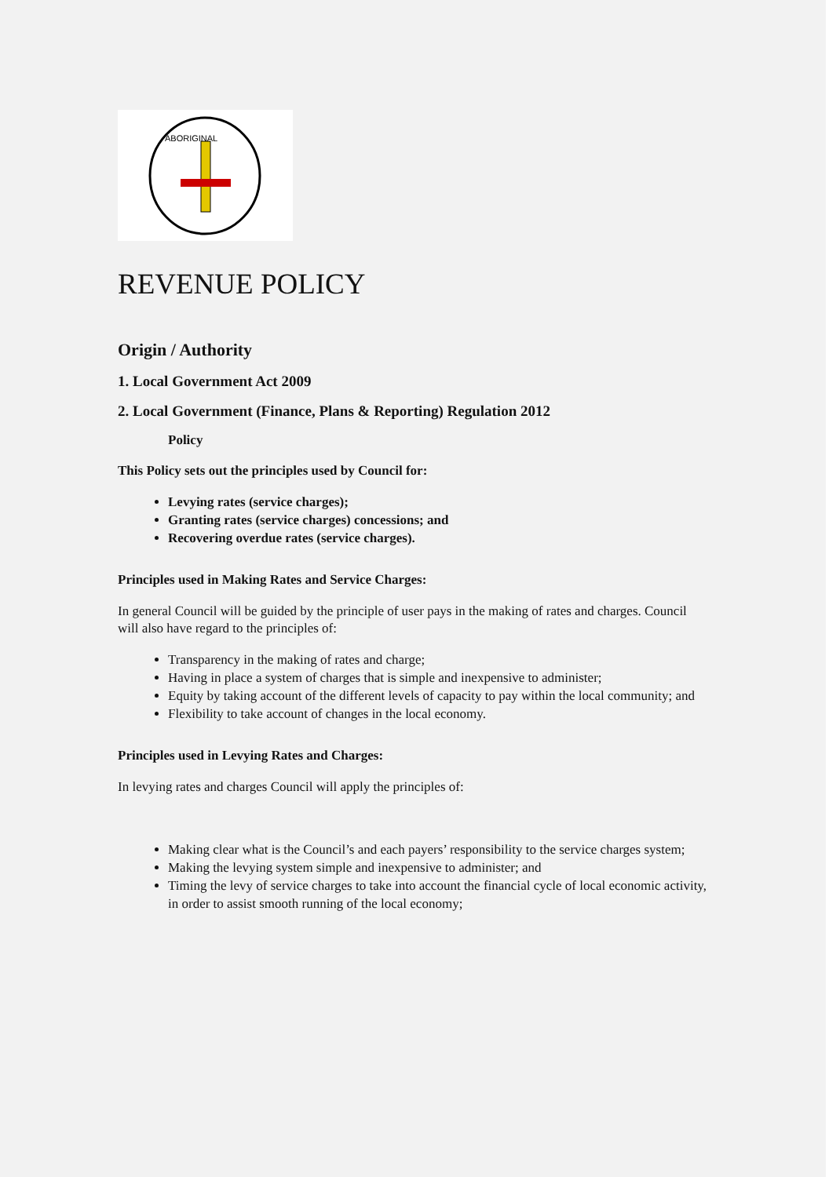ABORIGINAL
REVENUE POLICY
Origin / Authority
1. Local Government Act 2009
2. Local Government (Finance, Plans & Reporting) Regulation 2012
Policy
This Policy sets out the principles used by Council for:
Levying rates (service charges);
Granting rates (service charges) concessions; and
Recovering overdue rates (service charges).
Principles used in Making Rates and Service Charges:
In general Council will be guided by the principle of user pays in the making of rates and charges. Council will also have regard to the principles of:
Transparency in the making of rates and charge;
Having in place a system of charges that is simple and inexpensive to administer;
Equity by taking account of the different levels of capacity to pay within the local community; and
Flexibility to take account of changes in the local economy.
Principles used in Levying Rates and Charges:
In levying rates and charges Council will apply the principles of:
Making clear what is the Council’s and each payers’ responsibility to the service charges system;
Making the levying system simple and inexpensive to administer; and
Timing the levy of service charges to take into account the financial cycle of local economic activity, in order to assist smooth running of the local economy;